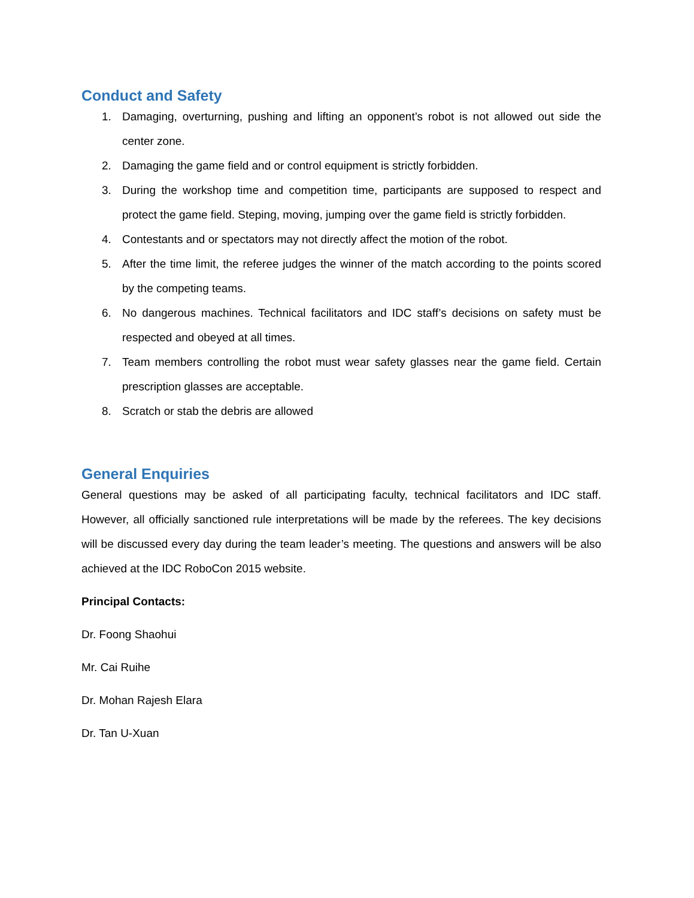Conduct and Safety
1. Damaging, overturning, pushing and lifting an opponent’s robot is not allowed out side the center zone.
2. Damaging the game field and or control equipment is strictly forbidden.
3. During the workshop time and competition time, participants are supposed to respect and protect the game field. Steping, moving, jumping over the game field is strictly forbidden.
4. Contestants and or spectators may not directly affect the motion of the robot.
5. After the time limit, the referee judges the winner of the match according to the points scored by the competing teams.
6. No dangerous machines. Technical facilitators and IDC staff’s decisions on safety must be respected and obeyed at all times.
7. Team members controlling the robot must wear safety glasses near the game field. Certain prescription glasses are acceptable.
8. Scratch or stab the debris are allowed
General Enquiries
General questions may be asked of all participating faculty, technical facilitators and IDC staff. However, all officially sanctioned rule interpretations will be made by the referees. The key decisions will be discussed every day during the team leader’s meeting. The questions and answers will be also achieved at the IDC RoboCon 2015 website.
Principal Contacts:
Dr. Foong Shaohui
Mr. Cai Ruihe
Dr. Mohan Rajesh Elara
Dr. Tan U-Xuan